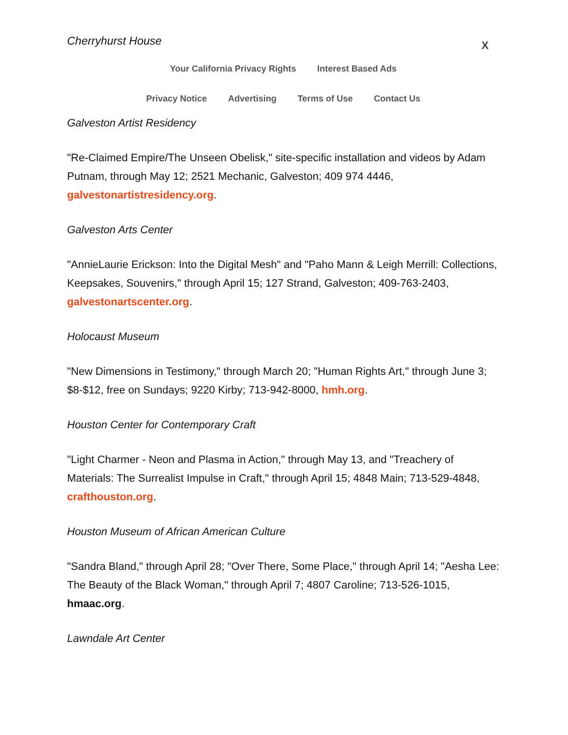Cherryhurst House X
Your California Privacy Rights Interest Based Ads
Privacy Notice Advertising Terms of Use Contact Us
Galveston Artist Residency
"Re-Claimed Empire/The Unseen Obelisk," site-specific installation and videos by Adam Putnam, through May 12; 2521 Mechanic, Galveston; 409 974 4446, galvestonartistresidency.org.
Galveston Arts Center
"AnnieLaurie Erickson: Into the Digital Mesh" and "Paho Mann & Leigh Merrill: Collections, Keepsakes, Souvenirs," through April 15; 127 Strand, Galveston; 409-763-2403, galvestonartscenter.org.
Holocaust Museum
"New Dimensions in Testimony," through March 20; "Human Rights Art," through June 3; $8-$12, free on Sundays; 9220 Kirby; 713-942-8000, hmh.org.
Houston Center for Contemporary Craft
"Light Charmer - Neon and Plasma in Action," through May 13, and "Treachery of Materials: The Surrealist Impulse in Craft," through April 15; 4848 Main; 713-529-4848, crafthouston.org.
Houston Museum of African American Culture
"Sandra Bland," through April 28; "Over There, Some Place," through April 14; "Aesha Lee: The Beauty of the Black Woman," through April 7; 4807 Caroline; 713-526-1015, hmaac.org.
Lawndale Art Center